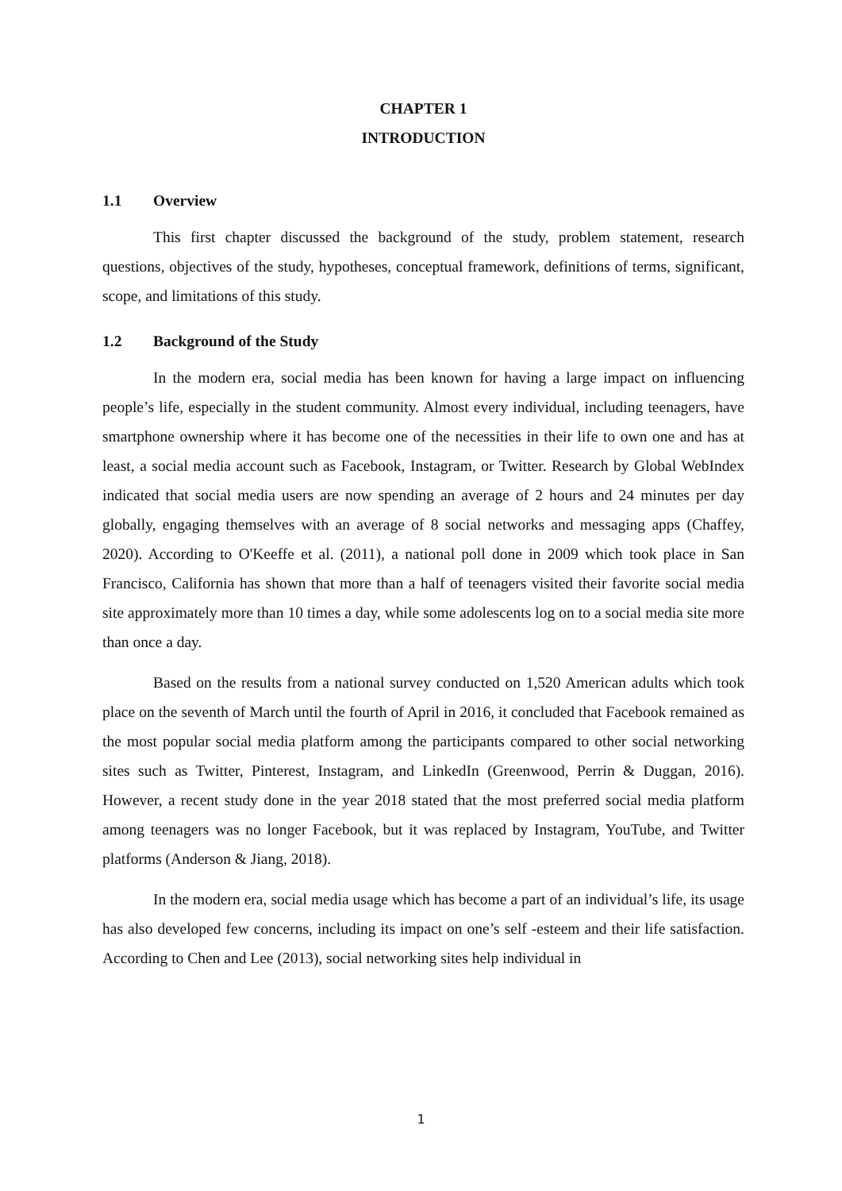CHAPTER 1
INTRODUCTION
1.1 Overview
This first chapter discussed the background of the study, problem statement, research questions, objectives of the study, hypotheses, conceptual framework, definitions of terms, significant, scope, and limitations of this study.
1.2 Background of the Study
In the modern era, social media has been known for having a large impact on influencing people’s life, especially in the student community. Almost every individual, including teenagers, have smartphone ownership where it has become one of the necessities in their life to own one and has at least, a social media account such as Facebook, Instagram, or Twitter. Research by Global WebIndex indicated that social media users are now spending an average of 2 hours and 24 minutes per day globally, engaging themselves with an average of 8 social networks and messaging apps (Chaffey, 2020). According to O'Keeffe et al. (2011), a national poll done in 2009 which took place in San Francisco, California has shown that more than a half of teenagers visited their favorite social media site approximately more than 10 times a day, while some adolescents log on to a social media site more than once a day.
Based on the results from a national survey conducted on 1,520 American adults which took place on the seventh of March until the fourth of April in 2016, it concluded that Facebook remained as the most popular social media platform among the participants compared to other social networking sites such as Twitter, Pinterest, Instagram, and LinkedIn (Greenwood, Perrin & Duggan, 2016). However, a recent study done in the year 2018 stated that the most preferred social media platform among teenagers was no longer Facebook, but it was replaced by Instagram, YouTube, and Twitter platforms (Anderson & Jiang, 2018).
In the modern era, social media usage which has become a part of an individual’s life, its usage has also developed few concerns, including its impact on one’s self -esteem and their life satisfaction. According to Chen and Lee (2013), social networking sites help individual in
1